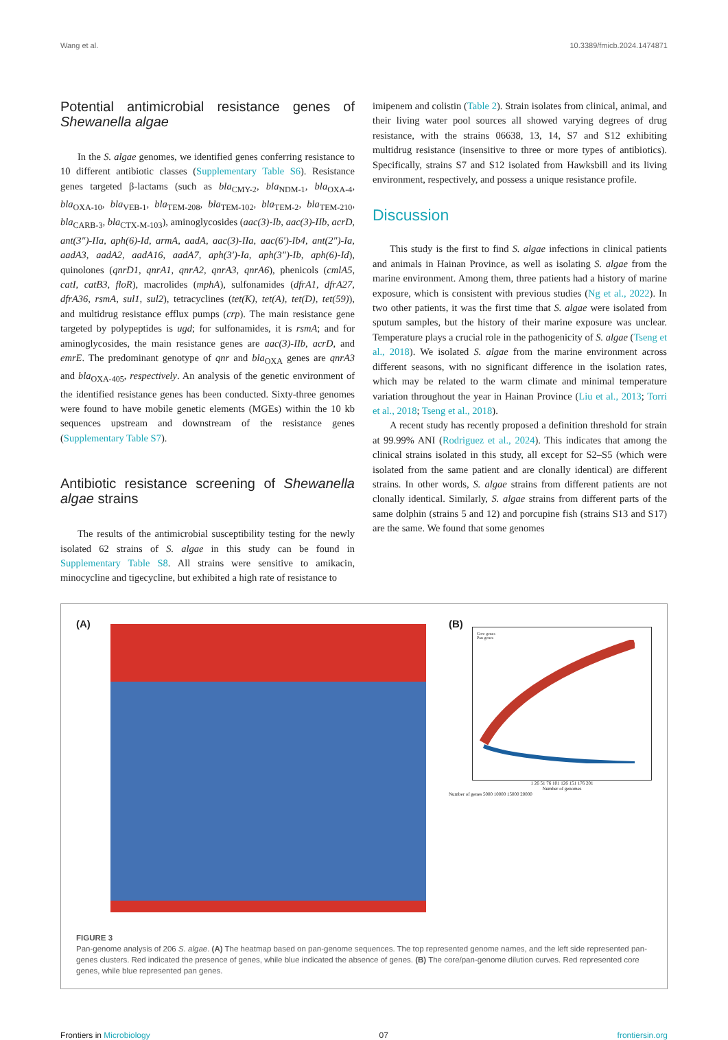Wang et al. 10.3389/fmicb.2024.1474871
Potential antimicrobial resistance genes of Shewanella algae
In the S. algae genomes, we identified genes conferring resistance to 10 different antibiotic classes (Supplementary Table S6). Resistance genes targeted β-lactams (such as bla<sub>CMY-2</sub>, bla<sub>NDM-1</sub>, bla<sub>OXA-4</sub>, bla<sub>OXA-10</sub>, bla<sub>VEB-1</sub>, bla<sub>TEM-208</sub>, bla<sub>TEM-102</sub>, bla<sub>TEM-2</sub>, bla<sub>TEM-210</sub>, bla<sub>CARB-3</sub>, bla<sub>CTX-M-103</sub>), aminoglycosides (aac(3)-Ib, aac(3)-IIb, acrD, ant(3″)-IIa, aph(6)-Id, armA, aadA, aac(3)-IIa, aac(6′)-Ib4, ant(2″)-Ia, aadA3, aadA2, aadA16, aadA7, aph(3′)-Ia, aph(3″)-Ib, aph(6)-Id), quinolones (qnrD1, qnrA1, qnrA2, qnrA3, qnrA6), phenicols (cmlA5, catI, catB3, floR), macrolides (mphA), sulfonamides (dfrA1, dfrA27, dfrA36, rsmA, sul1, sul2), tetracyclines (tet(K), tet(A), tet(D), tet(59)), and multidrug resistance efflux pumps (crp). The main resistance gene targeted by polypeptides is ugd; for sulfonamides, it is rsmA; and for aminoglycosides, the main resistance genes are aac(3)-IIb, acrD, and emrE. The predominant genotype of qnr and bla<sub>OXA</sub> genes are qnrA3 and bla<sub>OXA-405</sub>, respectively. An analysis of the genetic environment of the identified resistance genes has been conducted. Sixty-three genomes were found to have mobile genetic elements (MGEs) within the 10 kb sequences upstream and downstream of the resistance genes (Supplementary Table S7).
Antibiotic resistance screening of Shewanella algae strains
The results of the antimicrobial susceptibility testing for the newly isolated 62 strains of S. algae in this study can be found in Supplementary Table S8. All strains were sensitive to amikacin, minocycline and tigecycline, but exhibited a high rate of resistance to
imipenem and colistin (Table 2). Strain isolates from clinical, animal, and their living water pool sources all showed varying degrees of drug resistance, with the strains 06638, 13, 14, S7 and S12 exhibiting multidrug resistance (insensitive to three or more types of antibiotics). Specifically, strains S7 and S12 isolated from Hawksbill and its living environment, respectively, and possess a unique resistance profile.
Discussion
This study is the first to find S. algae infections in clinical patients and animals in Hainan Province, as well as isolating S. algae from the marine environment. Among them, three patients had a history of marine exposure, which is consistent with previous studies (Ng et al., 2022). In two other patients, it was the first time that S. algae were isolated from sputum samples, but the history of their marine exposure was unclear. Temperature plays a crucial role in the pathogenicity of S. algae (Tseng et al., 2018). We isolated S. algae from the marine environment across different seasons, with no significant difference in the isolation rates, which may be related to the warm climate and minimal temperature variation throughout the year in Hainan Province (Liu et al., 2013; Torri et al., 2018; Tseng et al., 2018).
A recent study has recently proposed a definition threshold for strain at 99.99% ANI (Rodriguez et al., 2024). This indicates that among the clinical strains isolated in this study, all except for S2–S5 (which were isolated from the same patient and are clonally identical) are different strains. In other words, S. algae strains from different patients are not clonally identical. Similarly, S. algae strains from different parts of the same dolphin (strains 5 and 12) and porcupine fish (strains S13 and S17) are the same. We found that some genomes
(A) (B)
Core genes
Pan genes
1 26 51 76 101 126 151 176 201
Number of genomes
Number of genes 5000 10000 15000 20000
FIGURE 3
Pan-genome analysis of 206 S. algae. (A) The heatmap based on pan-genome sequences. The top represented genome names, and the left side represented pan-genes clusters. Red indicated the presence of genes, while blue indicated the absence of genes. (B) The core/pan-genome dilution curves. Red represented core genes, while blue represented pan genes.
Frontiers in Microbiology 07 frontiersin.org